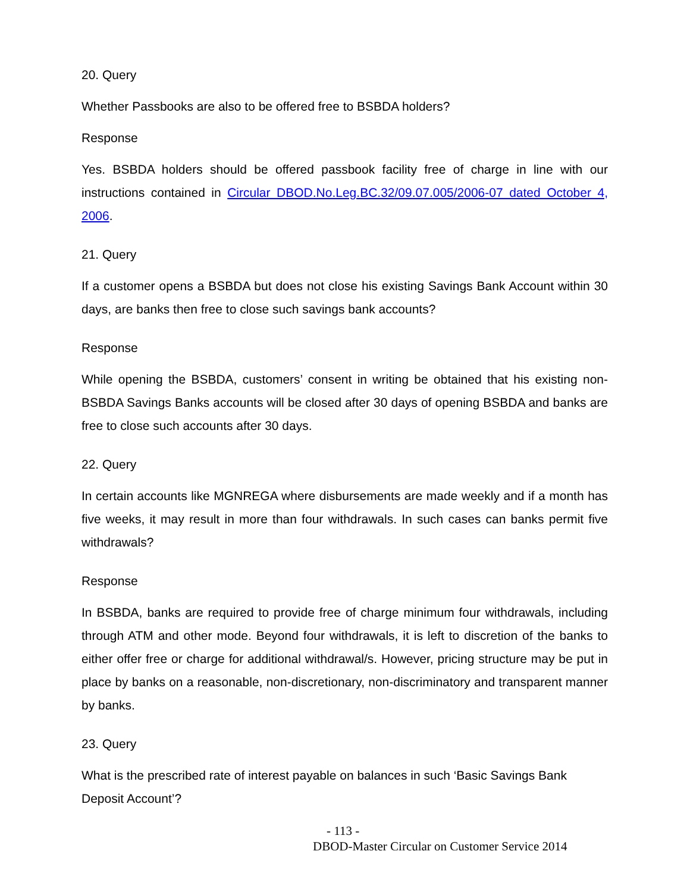20. Query
Whether Passbooks are also to be offered free to BSBDA holders?
Response
Yes. BSBDA holders should be offered passbook facility free of charge in line with our instructions contained in Circular DBOD.No.Leg.BC.32/09.07.005/2006-07 dated October 4, 2006.
21. Query
If a customer opens a BSBDA but does not close his existing Savings Bank Account within 30 days, are banks then free to close such savings bank accounts?
Response
While opening the BSBDA, customers’ consent in writing be obtained that his existing non-BSBDA Savings Banks accounts will be closed after 30 days of opening BSBDA and banks are free to close such accounts after 30 days.
22. Query
In certain accounts like MGNREGA where disbursements are made weekly and if a month has five weeks, it may result in more than four withdrawals. In such cases can banks permit five withdrawals?
Response
In BSBDA, banks are required to provide free of charge minimum four withdrawals, including through ATM and other mode. Beyond four withdrawals, it is left to discretion of the banks to either offer free or charge for additional withdrawal/s. However, pricing structure may be put in place by banks on a reasonable, non-discretionary, non-discriminatory and transparent manner by banks.
23. Query
What is the prescribed rate of interest payable on balances in such ‘Basic Savings Bank Deposit Account’?
- 113 -
DBOD-Master Circular on Customer Service 2014